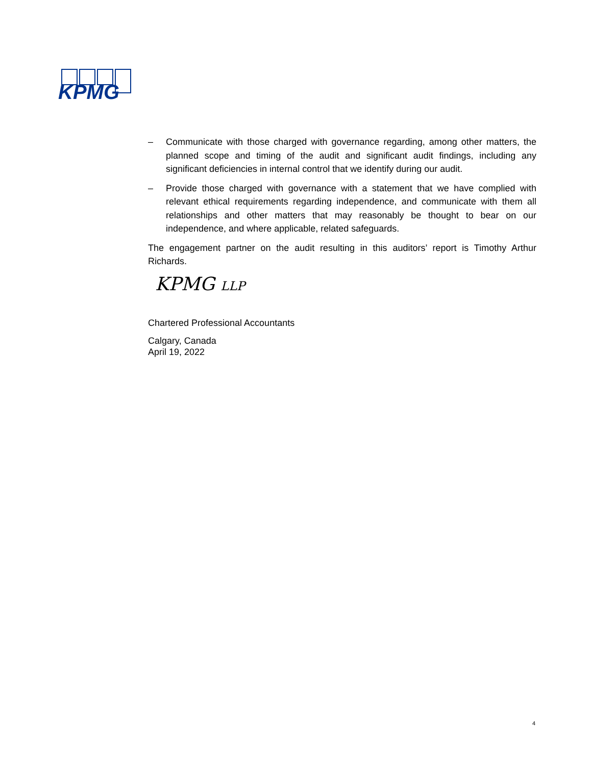KPMG
– Communicate with those charged with governance regarding, among other matters, the planned scope and timing of the audit and significant audit findings, including any significant deficiencies in internal control that we identify during our audit.
– Provide those charged with governance with a statement that we have complied with relevant ethical requirements regarding independence, and communicate with them all relationships and other matters that may reasonably be thought to bear on our independence, and where applicable, related safeguards.
The engagement partner on the audit resulting in this auditors’ report is Timothy Arthur Richards.
KPMG LLP
Chartered Professional Accountants
Calgary, Canada
April 19, 2022
4